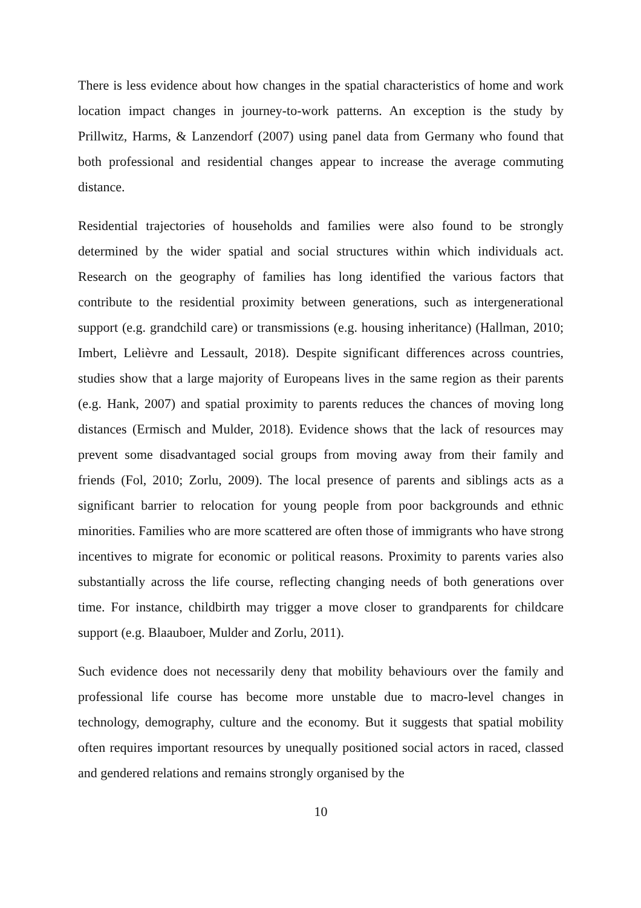There is less evidence about how changes in the spatial characteristics of home and work location impact changes in journey-to-work patterns. An exception is the study by Prillwitz, Harms, & Lanzendorf (2007) using panel data from Germany who found that both professional and residential changes appear to increase the average commuting distance.
Residential trajectories of households and families were also found to be strongly determined by the wider spatial and social structures within which individuals act. Research on the geography of families has long identified the various factors that contribute to the residential proximity between generations, such as intergenerational support (e.g. grandchild care) or transmissions (e.g. housing inheritance) (Hallman, 2010; Imbert, Lelièvre and Lessault, 2018). Despite significant differences across countries, studies show that a large majority of Europeans lives in the same region as their parents (e.g. Hank, 2007) and spatial proximity to parents reduces the chances of moving long distances (Ermisch and Mulder, 2018). Evidence shows that the lack of resources may prevent some disadvantaged social groups from moving away from their family and friends (Fol, 2010; Zorlu, 2009). The local presence of parents and siblings acts as a significant barrier to relocation for young people from poor backgrounds and ethnic minorities. Families who are more scattered are often those of immigrants who have strong incentives to migrate for economic or political reasons. Proximity to parents varies also substantially across the life course, reflecting changing needs of both generations over time. For instance, childbirth may trigger a move closer to grandparents for childcare support (e.g. Blaauboer, Mulder and Zorlu, 2011).
Such evidence does not necessarily deny that mobility behaviours over the family and professional life course has become more unstable due to macro-level changes in technology, demography, culture and the economy. But it suggests that spatial mobility often requires important resources by unequally positioned social actors in raced, classed and gendered relations and remains strongly organised by the
10